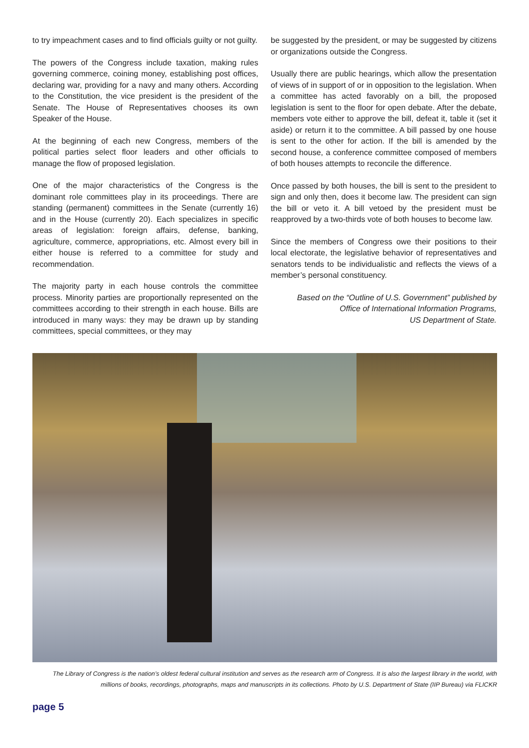to try impeachment cases and to find officials guilty or not guilty.
The powers of the Congress include taxation, making rules governing commerce, coining money, establishing post offices, declaring war, providing for a navy and many others. According to the Constitution, the vice president is the president of the Senate. The House of Representatives chooses its own Speaker of the House.
At the beginning of each new Congress, members of the political parties select floor leaders and other officials to manage the flow of proposed legislation.
One of the major characteristics of the Congress is the dominant role committees play in its proceedings. There are standing (permanent) committees in the Senate (currently 16) and in the House (currently 20). Each specializes in specific areas of legislation: foreign affairs, defense, banking, agriculture, commerce, appropriations, etc. Almost every bill in either house is referred to a committee for study and recommendation.
The majority party in each house controls the committee process. Minority parties are proportionally represented on the committees according to their strength in each house. Bills are introduced in many ways: they may be drawn up by standing committees, special committees, or they may
be suggested by the president, or may be suggested by citizens or organizations outside the Congress.
Usually there are public hearings, which allow the presentation of views of in support of or in opposition to the legislation. When a committee has acted favorably on a bill, the proposed legislation is sent to the floor for open debate. After the debate, members vote either to approve the bill, defeat it, table it (set it aside) or return it to the committee. A bill passed by one house is sent to the other for action. If the bill is amended by the second house, a conference committee composed of members of both houses attempts to reconcile the difference.
Once passed by both houses, the bill is sent to the president to sign and only then, does it become law. The president can sign the bill or veto it. A bill vetoed by the president must be reapproved by a two-thirds vote of both houses to become law.
Since the members of Congress owe their positions to their local electorate, the legislative behavior of representatives and senators tends to be individualistic and reflects the views of a member’s personal constituency.
Based on the “Outline of U.S. Government” published by
Office of International Information Programs,
US Department of State.
The Library of Congress is the nation’s oldest federal cultural institution and serves as the research arm of Congress. It is also the largest library in the world, with millions of books, recordings, photographs, maps and manuscripts in its collections. Photo by U.S. Department of State (IIP Bureau) via FLICKR
page 5